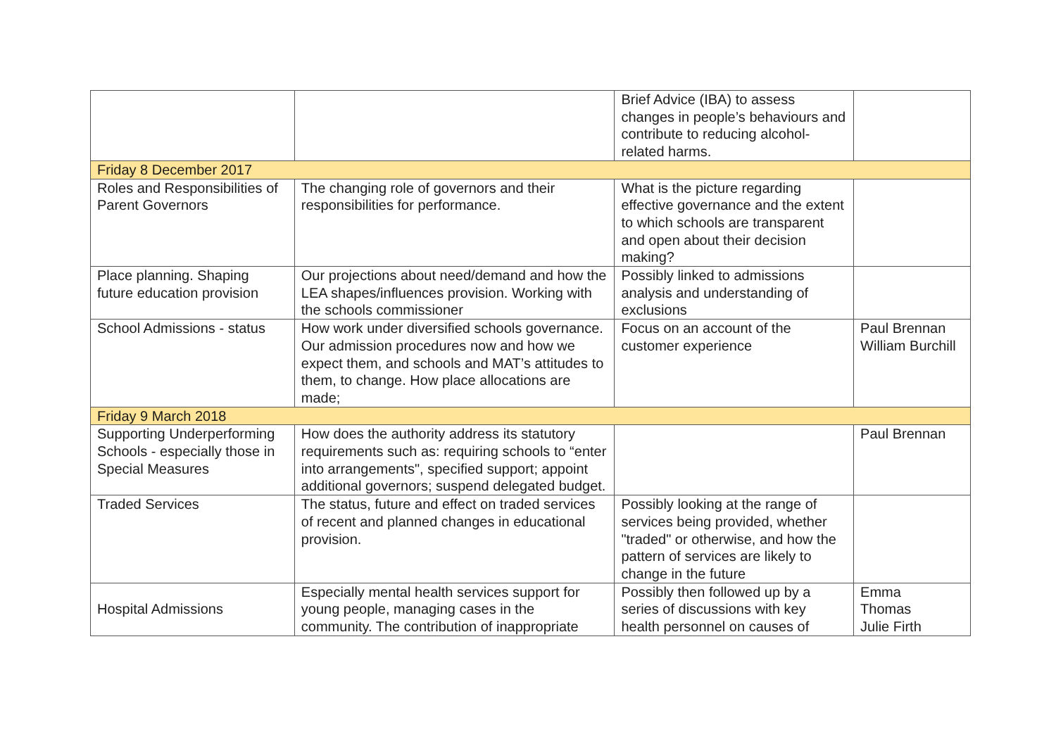| | | Brief Advice (IBA) to assess changes in people’s behaviours and contribute to reducing alcohol-related harms. | |
| Friday 8 December 2017 | | | |
| Roles and Responsibilities of Parent Governors | The changing role of governors and their responsibilities for performance. | What is the picture regarding effective governance and the extent to which schools are transparent and open about their decision making? | |
| Place planning. Shaping future education provision | Our projections about need/demand and how the LEA shapes/influences provision. Working with the schools commissioner | Possibly linked to admissions analysis and understanding of exclusions | |
| School Admissions - status | How work under diversified schools governance. Our admission procedures now and how we expect them, and schools and MAT’s attitudes to them, to change. How place allocations are made; | Focus on an account of the customer experience | Paul Brennan William Burchill |
| Friday 9 March 2018 | | | |
| Supporting Underperforming Schools - especially those in Special Measures | How does the authority address its statutory requirements such as: requiring schools to “enter into arrangements", specified support; appoint additional governors; suspend delegated budget. | | Paul Brennan |
| Traded Services | The status, future and effect on traded services of recent and planned changes in educational provision. | Possibly looking at the range of services being provided, whether "traded" or otherwise, and how the pattern of services are likely to change in the future | |
| Hospital Admissions | Especially mental health services support for young people, managing cases in the community. The contribution of inappropriate | Possibly then followed up by a series of discussions with key health personnel on causes of | Emma Thomas Julie Firth |